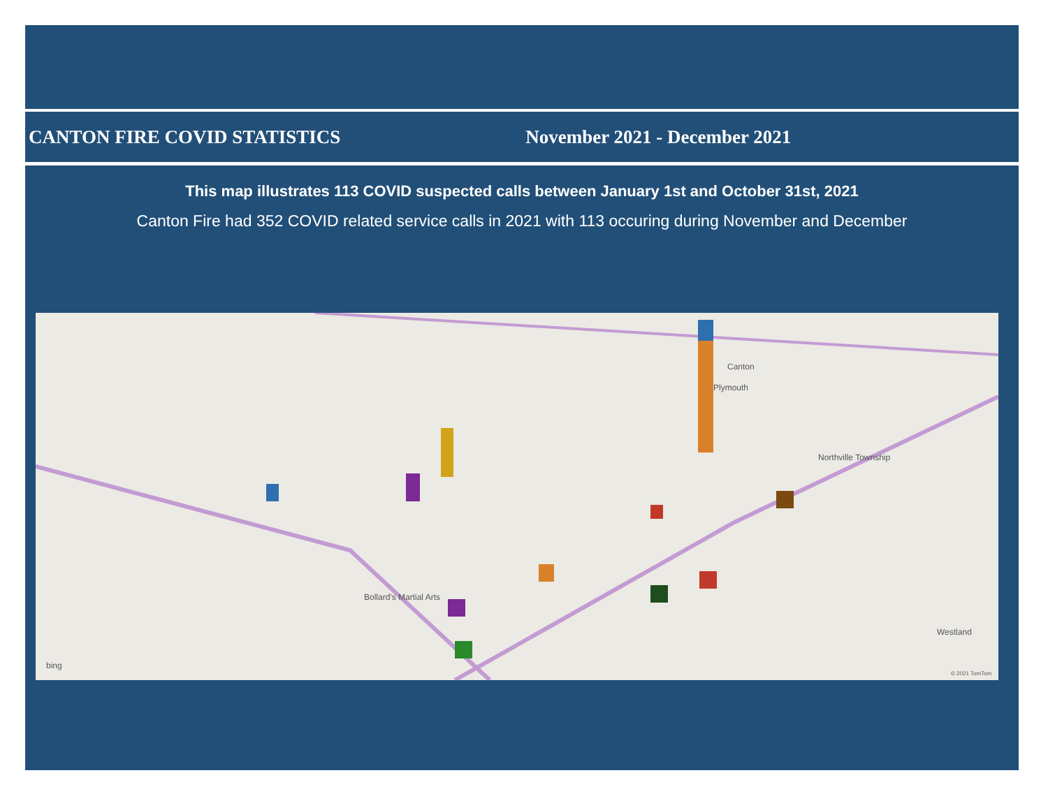CANTON FIRE COVID STATISTICS November 2021 - December 2021
This map illustrates 113 COVID suspected calls between January 1st and October 31st, 2021
Canton Fire had 352 COVID related service calls in 2021 with 113 occuring during November and December
Canton
Plymouth
Bollard's Martial Arts
Westland
Northville Township
bing
© 2021 TomTom